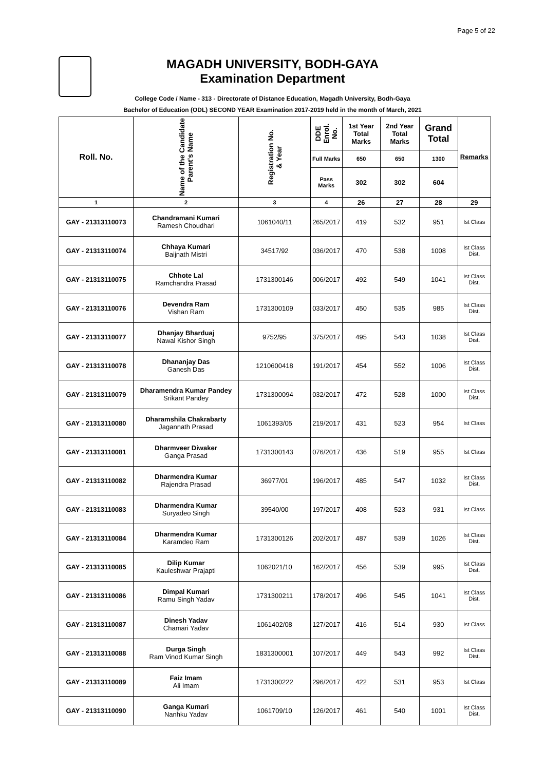Page 5 of 22
MAGADH UNIVERSITY, BODH-GAYA
Examination Department
College Code / Name - 313 - Directorate of Distance Education, Magadh University, Bodh-Gaya
Bachelor of Education (ODL) SECOND YEAR Examination 2017-2019 held in the month of March, 2021
| Roll. No. | Name of the Candidate Parent's Name | Registration No. & Year | DDE Enrol. No. | 1st Year Total Marks | 2nd Year Total Marks | Grand Total | Remarks |
| --- | --- | --- | --- | --- | --- | --- | --- |
| | | | Full Marks | 650 | 650 | 1300 | |
| | | | Pass Marks | 302 | 302 | 604 | |
| 1 | 2 | 3 | 4 | 26 | 27 | 28 | 29 |
| GAY - 21313110073 | Chandramani Kumari Ramesh Choudhari | 1061040/11 | 265/2017 | 419 | 532 | 951 | Ist Class |
| GAY - 21313110074 | Chhaya Kumari Baijnath Mistri | 34517/92 | 036/2017 | 470 | 538 | 1008 | Ist Class Dist. |
| GAY - 21313110075 | Chhote Lal Ramchandra Prasad | 1731300146 | 006/2017 | 492 | 549 | 1041 | Ist Class Dist. |
| GAY - 21313110076 | Devendra Ram Vishan Ram | 1731300109 | 033/2017 | 450 | 535 | 985 | Ist Class Dist. |
| GAY - 21313110077 | Dhanjay Bharduaj Nawal Kishor Singh | 9752/95 | 375/2017 | 495 | 543 | 1038 | Ist Class Dist. |
| GAY - 21313110078 | Dhananjay Das Ganesh Das | 1210600418 | 191/2017 | 454 | 552 | 1006 | Ist Class Dist. |
| GAY - 21313110079 | Dharamendra Kumar Pandey Srikant Pandey | 1731300094 | 032/2017 | 472 | 528 | 1000 | Ist Class Dist. |
| GAY - 21313110080 | Dharamshila Chakrabarty Jagannath Prasad | 1061393/05 | 219/2017 | 431 | 523 | 954 | Ist Class |
| GAY - 21313110081 | Dharmveer Diwaker Ganga Prasad | 1731300143 | 076/2017 | 436 | 519 | 955 | Ist Class |
| GAY - 21313110082 | Dharmendra Kumar Rajendra Prasad | 36977/01 | 196/2017 | 485 | 547 | 1032 | Ist Class Dist. |
| GAY - 21313110083 | Dharmendra Kumar Suryadeo Singh | 39540/00 | 197/2017 | 408 | 523 | 931 | Ist Class |
| GAY - 21313110084 | Dharmendra Kumar Karamdeo Ram | 1731300126 | 202/2017 | 487 | 539 | 1026 | Ist Class Dist. |
| GAY - 21313110085 | Dilip Kumar Kauleshwar Prajapti | 1062021/10 | 162/2017 | 456 | 539 | 995 | Ist Class Dist. |
| GAY - 21313110086 | Dimpal Kumari Ramu Singh Yadav | 1731300211 | 178/2017 | 496 | 545 | 1041 | Ist Class Dist. |
| GAY - 21313110087 | Dinesh Yadav Chamari Yadav | 1061402/08 | 127/2017 | 416 | 514 | 930 | Ist Class |
| GAY - 21313110088 | Durga Singh Ram Vinod Kumar Singh | 1831300001 | 107/2017 | 449 | 543 | 992 | Ist Class Dist. |
| GAY - 21313110089 | Faiz Imam Ali Imam | 1731300222 | 296/2017 | 422 | 531 | 953 | Ist Class |
| GAY - 21313110090 | Ganga Kumari Nanhku Yadav | 1061709/10 | 126/2017 | 461 | 540 | 1001 | Ist Class Dist. |